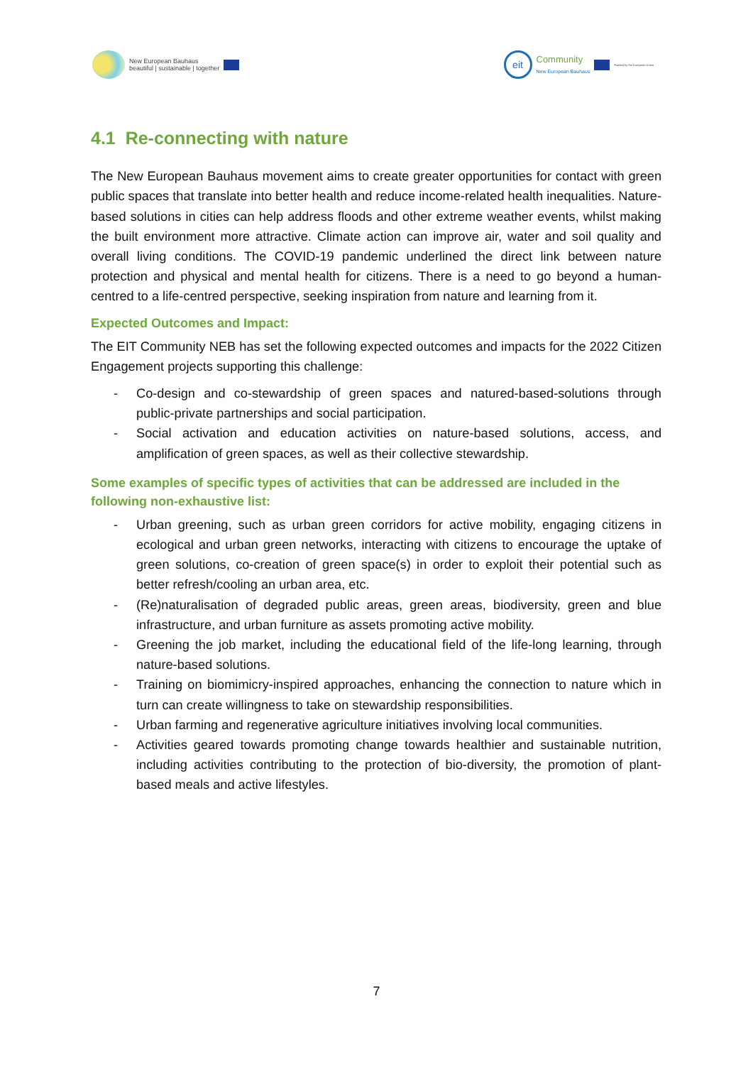New European Bauhaus
beautiful | sustainable | together
eit
Community
New European Bauhaus
Funded by the European Union
4.1 Re-connecting with nature
The New European Bauhaus movement aims to create greater opportunities for contact with green public spaces that translate into better health and reduce income-related health inequalities. Nature-based solutions in cities can help address floods and other extreme weather events, whilst making the built environment more attractive. Climate action can improve air, water and soil quality and overall living conditions. The COVID-19 pandemic underlined the direct link between nature protection and physical and mental health for citizens. There is a need to go beyond a human-centred to a life-centred perspective, seeking inspiration from nature and learning from it.
Expected Outcomes and Impact:
The EIT Community NEB has set the following expected outcomes and impacts for the 2022 Citizen Engagement projects supporting this challenge:
- Co-design and co-stewardship of green spaces and natured-based-solutions through public-private partnerships and social participation.
- Social activation and education activities on nature-based solutions, access, and amplification of green spaces, as well as their collective stewardship.
Some examples of specific types of activities that can be addressed are included in the following non-exhaustive list:
- Urban greening, such as urban green corridors for active mobility, engaging citizens in ecological and urban green networks, interacting with citizens to encourage the uptake of green solutions, co-creation of green space(s) in order to exploit their potential such as better refresh/cooling an urban area, etc.
- (Re)naturalisation of degraded public areas, green areas, biodiversity, green and blue infrastructure, and urban furniture as assets promoting active mobility.
- Greening the job market, including the educational field of the life-long learning, through nature-based solutions.
- Training on biomimicry-inspired approaches, enhancing the connection to nature which in turn can create willingness to take on stewardship responsibilities.
- Urban farming and regenerative agriculture initiatives involving local communities.
- Activities geared towards promoting change towards healthier and sustainable nutrition, including activities contributing to the protection of bio-diversity, the promotion of plant-based meals and active lifestyles.
7